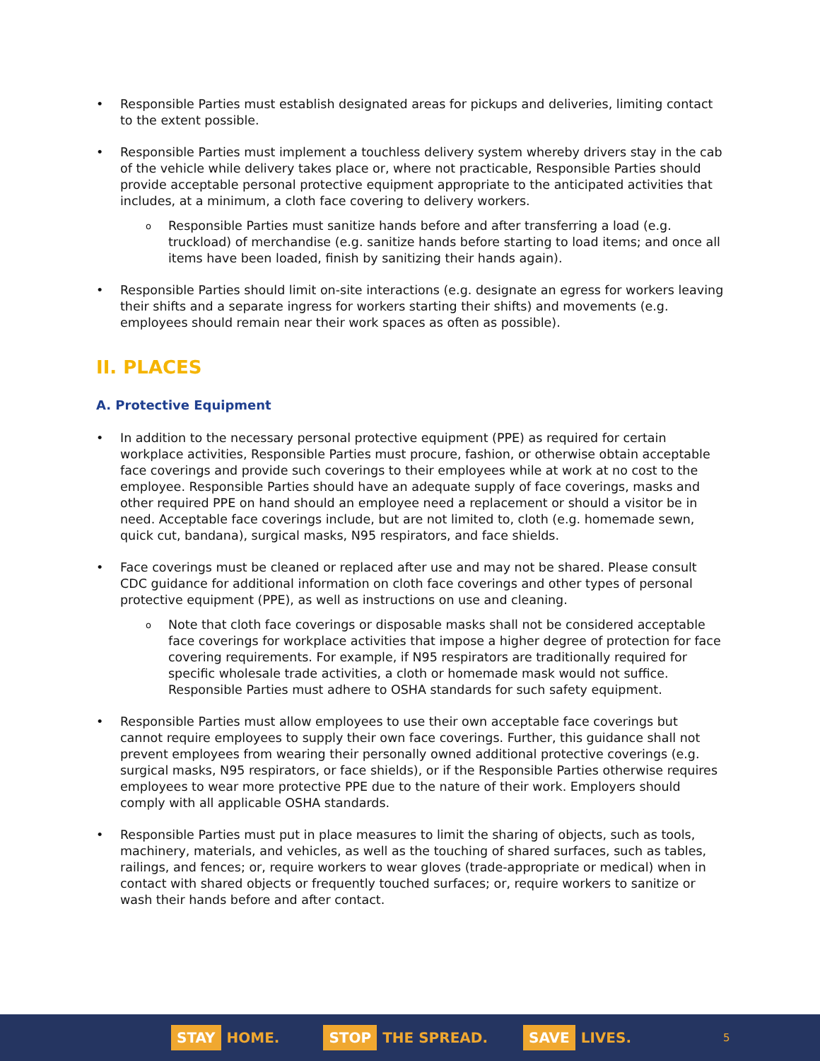Responsible Parties must establish designated areas for pickups and deliveries, limiting contact to the extent possible.
Responsible Parties must implement a touchless delivery system whereby drivers stay in the cab of the vehicle while delivery takes place or, where not practicable, Responsible Parties should provide acceptable personal protective equipment appropriate to the anticipated activities that includes, at a minimum, a cloth face covering to delivery workers.
Responsible Parties must sanitize hands before and after transferring a load (e.g. truckload) of merchandise (e.g. sanitize hands before starting to load items; and once all items have been loaded, finish by sanitizing their hands again).
Responsible Parties should limit on-site interactions (e.g. designate an egress for workers leaving their shifts and a separate ingress for workers starting their shifts) and movements (e.g. employees should remain near their work spaces as often as possible).
II. PLACES
A. Protective Equipment
In addition to the necessary personal protective equipment (PPE) as required for certain workplace activities, Responsible Parties must procure, fashion, or otherwise obtain acceptable face coverings and provide such coverings to their employees while at work at no cost to the employee. Responsible Parties should have an adequate supply of face coverings, masks and other required PPE on hand should an employee need a replacement or should a visitor be in need. Acceptable face coverings include, but are not limited to, cloth (e.g. homemade sewn, quick cut, bandana), surgical masks, N95 respirators, and face shields.
Face coverings must be cleaned or replaced after use and may not be shared. Please consult CDC guidance for additional information on cloth face coverings and other types of personal protective equipment (PPE), as well as instructions on use and cleaning.
Note that cloth face coverings or disposable masks shall not be considered acceptable face coverings for workplace activities that impose a higher degree of protection for face covering requirements. For example, if N95 respirators are traditionally required for specific wholesale trade activities, a cloth or homemade mask would not suffice. Responsible Parties must adhere to OSHA standards for such safety equipment.
Responsible Parties must allow employees to use their own acceptable face coverings but cannot require employees to supply their own face coverings. Further, this guidance shall not prevent employees from wearing their personally owned additional protective coverings (e.g. surgical masks, N95 respirators, or face shields), or if the Responsible Parties otherwise requires employees to wear more protective PPE due to the nature of their work. Employers should comply with all applicable OSHA standards.
Responsible Parties must put in place measures to limit the sharing of objects, such as tools, machinery, materials, and vehicles, as well as the touching of shared surfaces, such as tables, railings, and fences; or, require workers to wear gloves (trade-appropriate or medical) when in contact with shared objects or frequently touched surfaces; or, require workers to sanitize or wash their hands before and after contact.
STAY HOME.
STOP THE SPREAD.
SAVE LIVES.
5